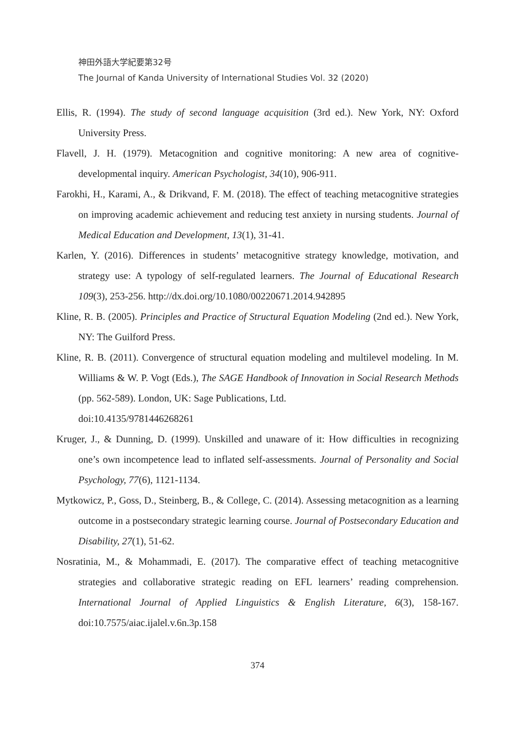神田外語大学紀要第32号
The Journal of Kanda University of International Studies Vol. 32 (2020)
Ellis, R. (1994). The study of second language acquisition (3rd ed.). New York, NY: Oxford University Press.
Flavell, J. H. (1979). Metacognition and cognitive monitoring: A new area of cognitive-developmental inquiry. American Psychologist, 34(10), 906-911.
Farokhi, H., Karami, A., & Drikvand, F. M. (2018). The effect of teaching metacognitive strategies on improving academic achievement and reducing test anxiety in nursing students. Journal of Medical Education and Development, 13(1), 31-41.
Karlen, Y. (2016). Differences in students’ metacognitive strategy knowledge, motivation, and strategy use: A typology of self-regulated learners. The Journal of Educational Research 109(3), 253-256. http://dx.doi.org/10.1080/00220671.2014.942895
Kline, R. B. (2005). Principles and Practice of Structural Equation Modeling (2nd ed.). New York, NY: The Guilford Press.
Kline, R. B. (2011). Convergence of structural equation modeling and multilevel modeling. In M. Williams & W. P. Vogt (Eds.), The SAGE Handbook of Innovation in Social Research Methods (pp. 562-589). London, UK: Sage Publications, Ltd.
doi:10.4135/9781446268261
Kruger, J., & Dunning, D. (1999). Unskilled and unaware of it: How difficulties in recognizing one’s own incompetence lead to inflated self-assessments. Journal of Personality and Social Psychology, 77(6), 1121-1134.
Mytkowicz, P., Goss, D., Steinberg, B., & College, C. (2014). Assessing metacognition as a learning outcome in a postsecondary strategic learning course. Journal of Postsecondary Education and Disability, 27(1), 51-62.
Nosratinia, M., & Mohammadi, E. (2017). The comparative effect of teaching metacognitive strategies and collaborative strategic reading on EFL learners’ reading comprehension. International Journal of Applied Linguistics & English Literature, 6(3), 158-167. doi:10.7575/aiac.ijalel.v.6n.3p.158
374